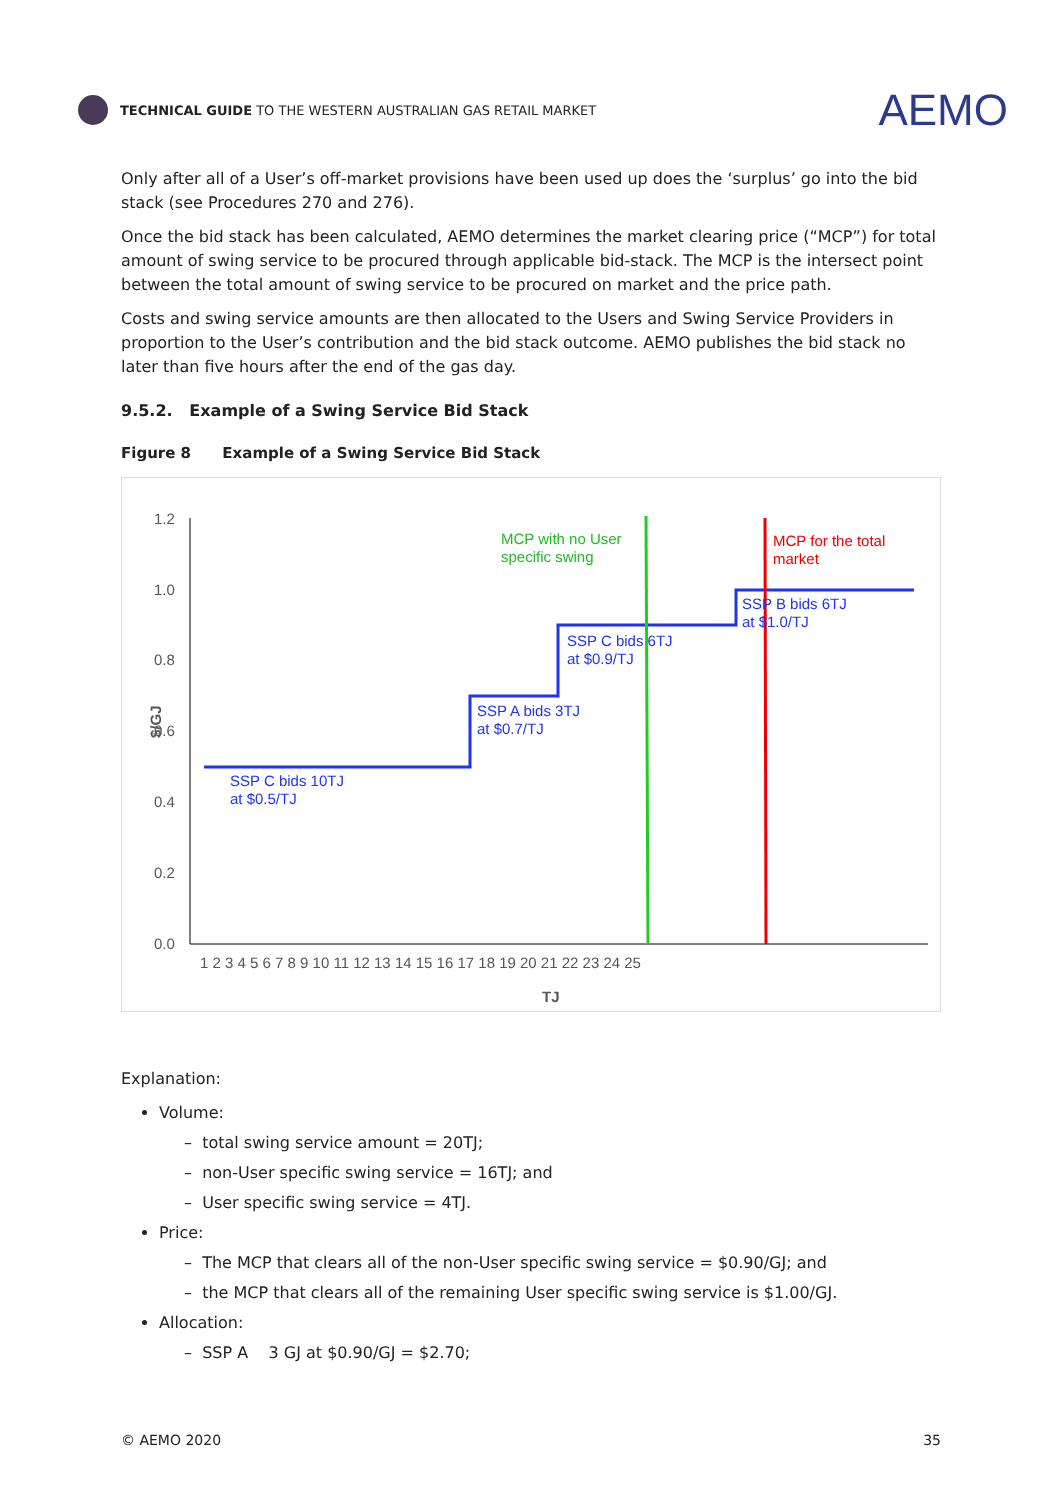TECHNICAL GUIDE TO THE WESTERN AUSTRALIAN GAS RETAIL MARKET
AEMO
Only after all of a User’s off-market provisions have been used up does the ‘surplus’ go into the bid stack (see Procedures 270 and 276).
Once the bid stack has been calculated, AEMO determines the market clearing price (“MCP”) for total amount of swing service to be procured through applicable bid-stack. The MCP is the intersect point between the total amount of swing service to be procured on market and the price path.
Costs and swing service amounts are then allocated to the Users and Swing Service Providers in proportion to the User’s contribution and the bid stack outcome. AEMO publishes the bid stack no later than five hours after the end of the gas day.
9.5.2. Example of a Swing Service Bid Stack
Figure 8 Example of a Swing Service Bid Stack
1.2
1.0
0.8
0.6
0.4
0.2
0.0
1 2 3 4 5 6 7 8 9 10 11 12 13 14 15 16 17 18 19 20 21 22 23 24 25
TJ
$/GJ
SSP C bids 10TJ
at $0.5/TJ
SSP A bids 3TJ
at $0.7/TJ
SSP C bids 6TJ
at $0.9/TJ
SSP B bids 6TJ
at $1.0/TJ
MCP with no User
specific swing
MCP for the total
market
Explanation:
Volume:
– total swing service amount = 20TJ;
– non-User specific swing service = 16TJ; and
– User specific swing service = 4TJ.
Price:
– The MCP that clears all of the non-User specific swing service = $0.90/GJ; and
– the MCP that clears all of the remaining User specific swing service is $1.00/GJ.
Allocation:
– SSP A 3 GJ at $0.90/GJ = $2.70;
© AEMO 2020 35